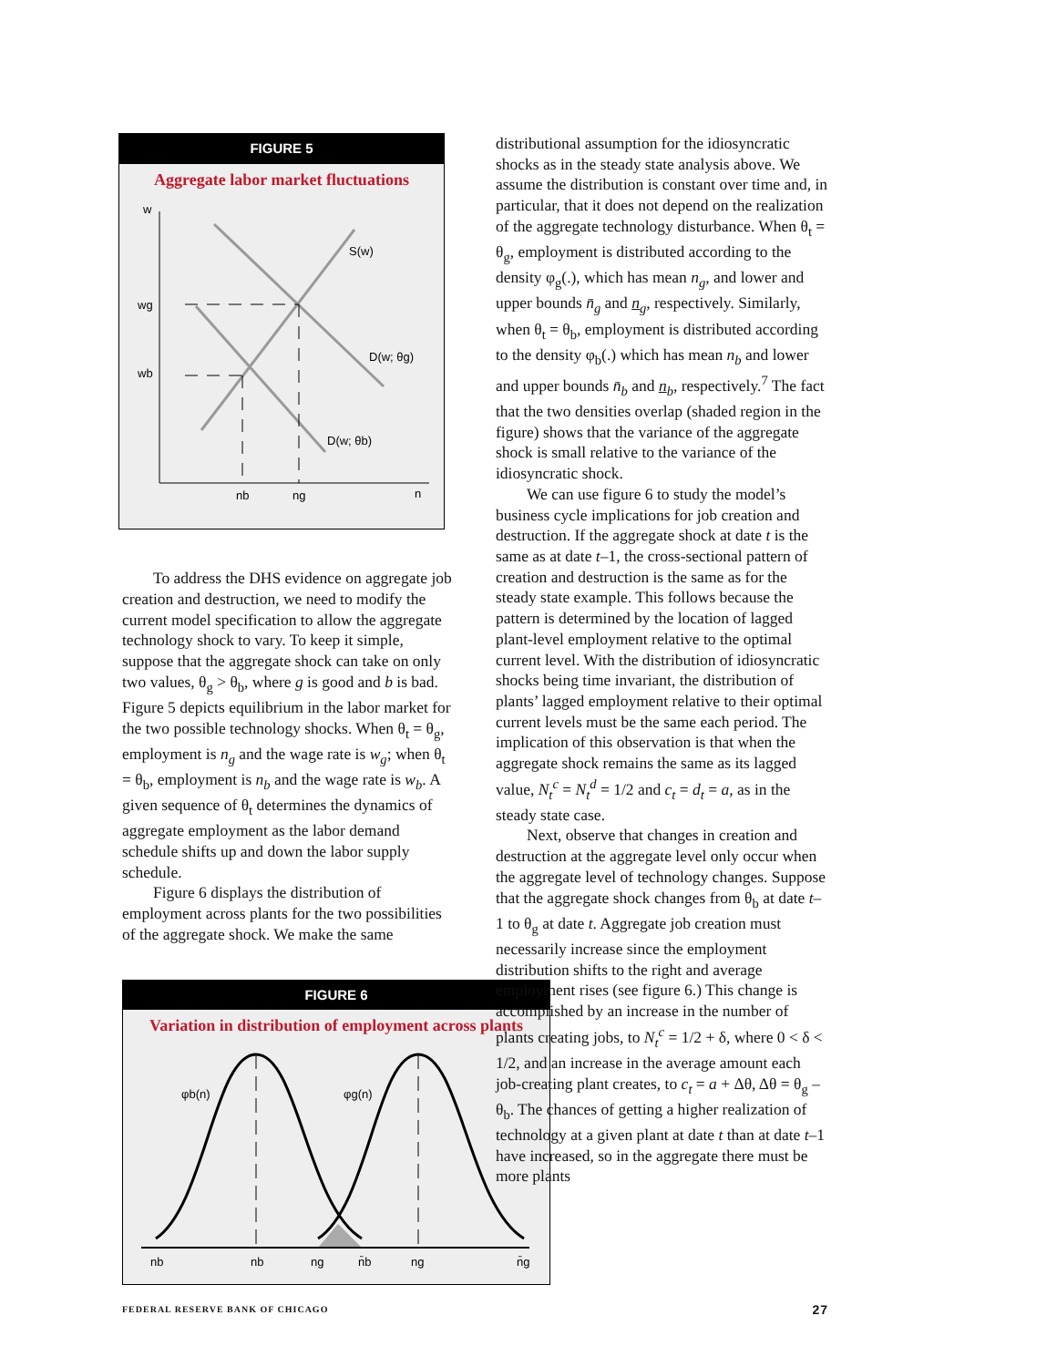FIGURE 5
Aggregate labor market fluctuations
w
wg
wb
S(w)
D(w; θg)
D(w; θb)
nb
ng
n
To address the DHS evidence on aggregate job creation and destruction, we need to modify the current model specification to allow the aggregate technology shock to vary. To keep it simple, suppose that the aggregate shock can take on only two values, θ<sub>g</sub> > θ<sub>b</sub>, where g is good and b is bad. Figure 5 depicts equilibrium in the labor market for the two possible technology shocks. When θ<sub>t</sub> = θ<sub>g</sub>, employment is n<sub>g</sub> and the wage rate is w<sub>g</sub>; when θ<sub>t</sub> = θ<sub>b</sub>, employment is n<sub>b</sub> and the wage rate is w<sub>b</sub>. A given sequence of θ<sub>t</sub> determines the dynamics of aggregate employment as the labor demand schedule shifts up and down the labor supply schedule.
Figure 6 displays the distribution of employment across plants for the two possibilities of the aggregate shock. We make the same
FIGURE 6
Variation in distribution of employment across plants
φb(n)
φg(n)
nb
nb
ng
n̄b
ng
n̄g
distributional assumption for the idiosyncratic shocks as in the steady state analysis above. We assume the distribution is constant over time and, in particular, that it does not depend on the realization of the aggregate technology disturbance. When θ<sub>t</sub> = θ<sub>g</sub>, employment is distributed according to the density φ<sub>g</sub>(.), which has mean n<sub>g</sub>, and lower and upper bounds n̄<sub>g</sub> and n<sub>g</sub>, respectively. Similarly, when θ<sub>t</sub> = θ<sub>b</sub>, employment is distributed according to the density φ<sub>b</sub>(.) which has mean n<sub>b</sub> and lower and upper bounds n̄<sub>b</sub> and n<sub>b</sub>, respectively.<sup>7</sup> The fact that the two densities overlap (shaded region in the figure) shows that the variance of the aggregate shock is small relative to the variance of the idiosyncratic shock.
We can use figure 6 to study the model’s business cycle implications for job creation and destruction. If the aggregate shock at date t is the same as at date t–1, the cross-sectional pattern of creation and destruction is the same as for the steady state example. This follows because the pattern is determined by the location of lagged plant-level employment relative to the optimal current level. With the distribution of idiosyncratic shocks being time invariant, the distribution of plants’ lagged employment relative to their optimal current levels must be the same each period. The implication of this observation is that when the aggregate shock remains the same as its lagged value, N<sub>t</sub><sup>c</sup> = N<sub>t</sub><sup>d</sup> = 1/2 and c<sub>t</sub> = d<sub>t</sub> = a, as in the steady state case.
Next, observe that changes in creation and destruction at the aggregate level only occur when the aggregate level of technology changes. Suppose that the aggregate shock changes from θ<sub>b</sub> at date t–1 to θ<sub>g</sub> at date t. Aggregate job creation must necessarily increase since the employment distribution shifts to the right and average employment rises (see figure 6.) This change is accomplished by an increase in the number of plants creating jobs, to N<sub>t</sub><sup>c</sup> = 1/2 + δ, where 0 < δ < 1/2, and an increase in the average amount each job-creating plant creates, to c<sub>t</sub> = a + Δθ, Δθ = θ<sub>g</sub> – θ<sub>b</sub>. The chances of getting a higher realization of technology at a given plant at date t than at date t–1 have increased, so in the aggregate there must be more plants
FEDERAL RESERVE BANK OF CHICAGO 27